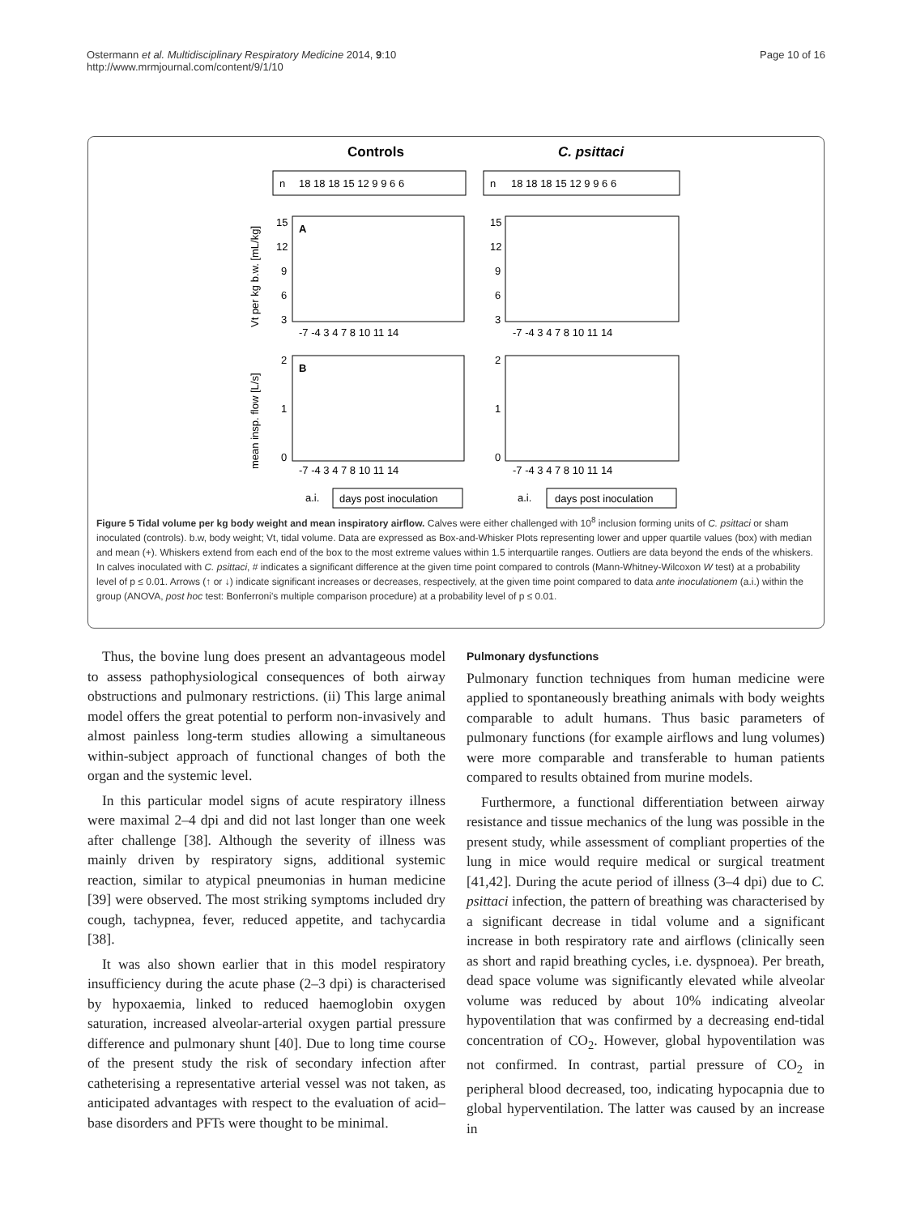Ostermann et al. Multidisciplinary Respiratory Medicine 2014, 9:10
http://www.mrmjournal.com/content/9/1/10
Page 10 of 16
Controls
C. psittaci
n
18 18 18 15 12 9 9 6 6
n
18 18 18 15 12 9 9 6 6
Vt per kg b.w. [mL/kg]
mean insp. flow [L/s]
A
B
15
12
9
6
3
15
12
9
6
3
2
1
0
2
1
0
-7 -4 3 4 7 8 10 11 14
-7 -4 3 4 7 8 10 11 14
-7 -4 3 4 7 8 10 11 14
-7 -4 3 4 7 8 10 11 14
a.i.
days post inoculation
a.i.
days post inoculation
Figure 5 Tidal volume per kg body weight and mean inspiratory airflow. Calves were either challenged with 10<sup>8</sup> inclusion forming units of C. psittaci or sham inoculated (controls). b.w, body weight; Vt, tidal volume. Data are expressed as Box-and-Whisker Plots representing lower and upper quartile values (box) with median and mean (+). Whiskers extend from each end of the box to the most extreme values within 1.5 interquartile ranges. Outliers are data beyond the ends of the whiskers. In calves inoculated with C. psittaci, # indicates a significant difference at the given time point compared to controls (Mann-Whitney-Wilcoxon W test) at a probability level of p ≤ 0.01. Arrows (↑ or ↓) indicate significant increases or decreases, respectively, at the given time point compared to data ante inoculationem (a.i.) within the group (ANOVA, post hoc test: Bonferroni's multiple comparison procedure) at a probability level of p ≤ 0.01.
Thus, the bovine lung does present an advantageous model to assess pathophysiological consequences of both airway obstructions and pulmonary restrictions. (ii) This large animal model offers the great potential to perform non-invasively and almost painless long-term studies allowing a simultaneous within-subject approach of functional changes of both the organ and the systemic level.
In this particular model signs of acute respiratory illness were maximal 2–4 dpi and did not last longer than one week after challenge [38]. Although the severity of illness was mainly driven by respiratory signs, additional systemic reaction, similar to atypical pneumonias in human medicine [39] were observed. The most striking symptoms included dry cough, tachypnea, fever, reduced appetite, and tachycardia [38].
It was also shown earlier that in this model respiratory insufficiency during the acute phase (2–3 dpi) is characterised by hypoxaemia, linked to reduced haemoglobin oxygen saturation, increased alveolar-arterial oxygen partial pressure difference and pulmonary shunt [40]. Due to long time course of the present study the risk of secondary infection after catheterising a representative arterial vessel was not taken, as anticipated advantages with respect to the evaluation of acid–base disorders and PFTs were thought to be minimal.
Pulmonary dysfunctions
Pulmonary function techniques from human medicine were applied to spontaneously breathing animals with body weights comparable to adult humans. Thus basic parameters of pulmonary functions (for example airflows and lung volumes) were more comparable and transferable to human patients compared to results obtained from murine models.
Furthermore, a functional differentiation between airway resistance and tissue mechanics of the lung was possible in the present study, while assessment of compliant properties of the lung in mice would require medical or surgical treatment [41,42]. During the acute period of illness (3–4 dpi) due to C. psittaci infection, the pattern of breathing was characterised by a significant decrease in tidal volume and a significant increase in both respiratory rate and airflows (clinically seen as short and rapid breathing cycles, i.e. dyspnoea). Per breath, dead space volume was significantly elevated while alveolar volume was reduced by about 10% indicating alveolar hypoventilation that was confirmed by a decreasing end-tidal concentration of CO<sub>2</sub>. However, global hypoventilation was not confirmed. In contrast, partial pressure of CO<sub>2</sub> in peripheral blood decreased, too, indicating hypocapnia due to global hyperventilation. The latter was caused by an increase in